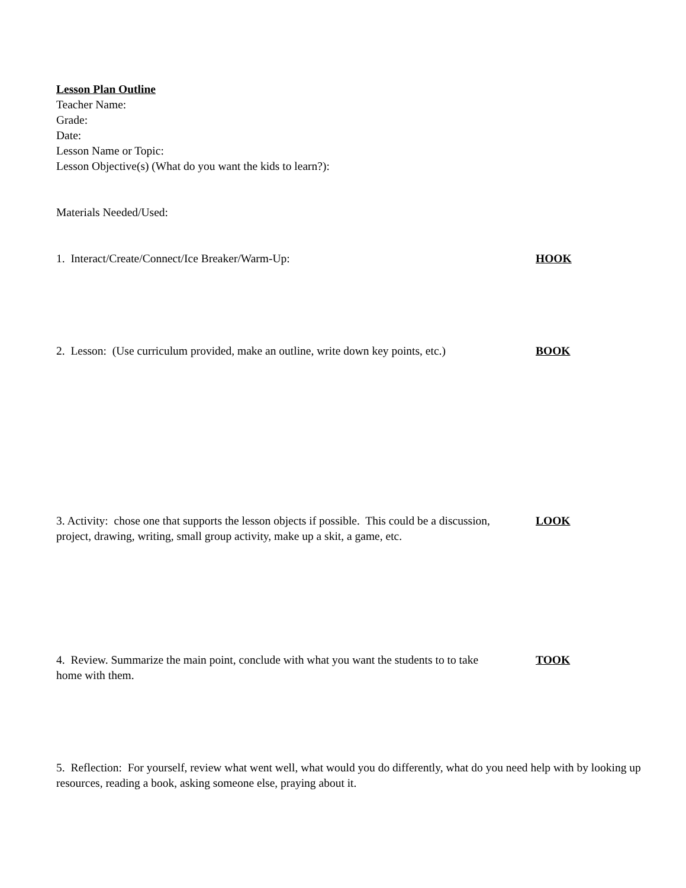Lesson Plan Outline
Teacher Name:
Grade:
Date:
Lesson Name or Topic:
Lesson Objective(s) (What do you want the kids to learn?):
Materials Needed/Used:
1. Interact/Create/Connect/Ice Breaker/Warm-Up: HOOK
2. Lesson: (Use curriculum provided, make an outline, write down key points, etc.)
BOOK
3. Activity: chose one that supports the lesson objects if possible. This could be a discussion, project, drawing, writing, small group activity, make up a skit, a game, etc.
LOOK
4. Review. Summarize the main point, conclude with what you want the students to to take home with them.
TOOK
5. Reflection: For yourself, review what went well, what would you do differently, what do you need help with by looking up resources, reading a book, asking someone else, praying about it.